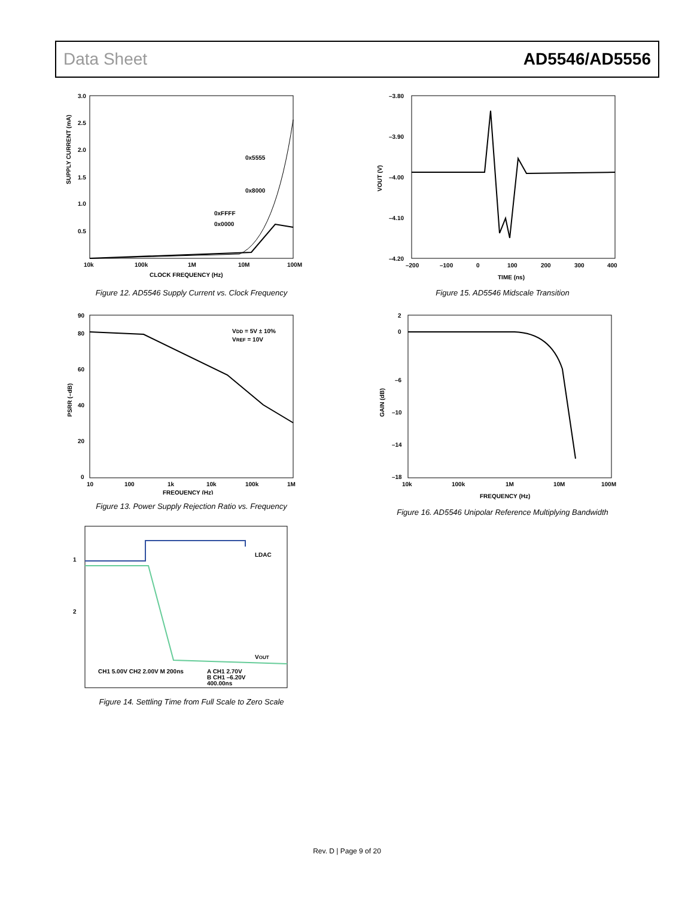Data Sheet AD5546/AD5556
SUPPLY CURRENT (mA)
3.0
2.5
2.0
1.5
1.0
0.5
10k
100k
1M
10M
100M
CLOCK FREQUENCY (Hz)
0x5555
0x8000
0xFFFF
0x0000
Figure 12. AD5546 Supply Current vs. Clock Frequency
PSRR (–dB)
90
80
60
40
20
0
10
100
1k
10k
100k
1M
FREQUENCY (Hz)
VDD = 5V ± 10%
VREF = 10V
Figure 13. Power Supply Rejection Ratio vs. Frequency
1
2
LDAC
VOUT
CH1 5.00V CH2 2.00V M 200ns
A CH1 2.70V
B CH1 –6.20V
400.00ns
Figure 14. Settling Time from Full Scale to Zero Scale
VOUT (V)
–3.80
–3.90
–4.00
–4.10
–4.20
–200
–100
0
100
200
300
400
TIME (ns)
Figure 15. AD5546 Midscale Transition
GAIN (dB)
2
0
–6
–10
–14
–18
10k
100k
1M
10M
100M
FREQUENCY (Hz)
Figure 16. AD5546 Unipolar Reference Multiplying Bandwidth
Rev. D | Page 9 of 20